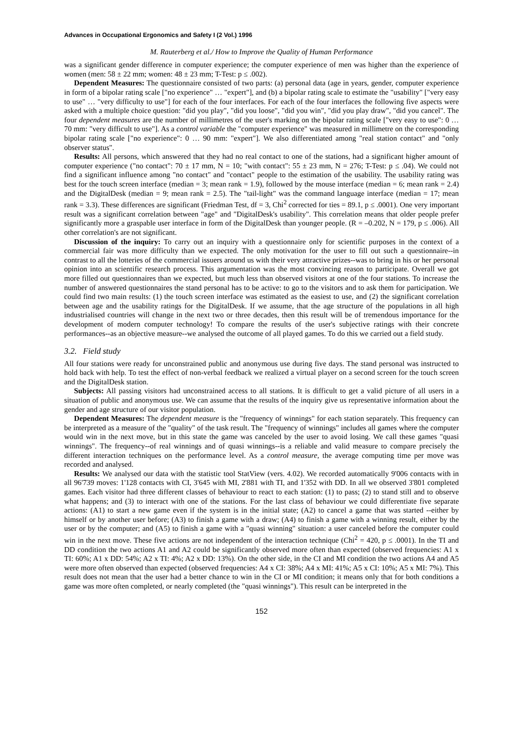Advances in Occupational Ergonomics and Safety I (2 Vol.) 1996
M. Rauterberg et al./ How to Improve the Quality of Human Performance
was a significant gender difference in computer experience; the computer experience of men was higher than the experience of women (men: 58 ± 22 mm; women: 48 ± 23 mm; T-Test: p ≤ .002).
Dependent Measures: The questionnaire consisted of two parts: (a) personal data (age in years, gender, computer experience in form of a bipolar rating scale ["no experience" … "expert"], and (b) a bipolar rating scale to estimate the "usability" ["very easy to use" … "very difficulty to use"] for each of the four interfaces. For each of the four interfaces the following five aspects were asked with a multiple choice question: "did you play", "did you loose", "did you win", "did you play draw", "did you cancel". The four dependent measures are the number of millimetres of the user's marking on the bipolar rating scale ["very easy to use": 0 … 70 mm: "very difficult to use"]. As a control variable the "computer experience" was measured in millimetre on the corresponding bipolar rating scale ["no experience": 0 … 90 mm: "expert"]. We also differentiated among "real station contact" and "only observer status".
Results: All persons, which answered that they had no real contact to one of the stations, had a significant higher amount of computer experience ("no contact": 70 ± 17 mm, N = 10; "with contact": 55 ± 23 mm, N = 276; T-Test: p ≤ .04). We could not find a significant influence among "no contact" and "contact" people to the estimation of the usability. The usability rating was best for the touch screen interface (median = 3; mean rank = 1.9), followed by the mouse interface (median = 6; mean rank = 2.4) and the DigitalDesk (median = 9; mean rank = 2.5). The "tail-light" was the command language interface (median = 17; mean rank = 3.3). These differences are significant (Friedman Test, df = 3, Chi<sup>2</sup> corrected for ties = 89.1, p ≤ .0001). One very important result was a significant correlation between "age" and "DigitalDesk's usability". This correlation means that older people prefer significantly more a graspable user interface in form of the DigitalDesk than younger people. (R = –0.202, N = 179, p ≤ .006). All other correlation's are not significant.
Discussion of the inquiry: To carry out an inquiry with a questionnaire only for scientific purposes in the context of a commercial fair was more difficulty than we expected. The only motivation for the user to fill out such a questionnaire--in contrast to all the lotteries of the commercial issuers around us with their very attractive prizes--was to bring in his or her personal opinion into an scientific research process. This argumentation was the most convincing reason to participate. Overall we got more filled out questionnaires than we expected, but much less than observed visitors at one of the four stations. To increase the number of answered questionnaires the stand personal has to be active: to go to the visitors and to ask them for participation. We could find two main results: (1) the touch screen interface was estimated as the easiest to use, and (2) the significant correlation between age and the usability ratings for the DigitalDesk. If we assume, that the age structure of the populations in all high industrialised countries will change in the next two or three decades, then this result will be of tremendous importance for the development of modern computer technology! To compare the results of the user's subjective ratings with their concrete performances--as an objective measure--we analysed the outcome of all played games. To do this we carried out a field study.
3.2. Field study
All four stations were ready for unconstrained public and anonymous use during five days. The stand personal was instructed to hold back with help. To test the effect of non-verbal feedback we realized a virtual player on a second screen for the touch screen and the DigitalDesk station.
Subjects: All passing visitors had unconstrained access to all stations. It is difficult to get a valid picture of all users in a situation of public and anonymous use. We can assume that the results of the inquiry give us representative information about the gender and age structure of our visitor population.
Dependent Measures: The dependent measure is the "frequency of winnings" for each station separately. This frequency can be interpreted as a measure of the "quality" of the task result. The "frequency of winnings" includes all games where the computer would win in the next move, but in this state the game was canceled by the user to avoid losing. We call these games "quasi winnings". The frequency--of real winnings and of quasi winnings--is a reliable and valid measure to compare precisely the different interaction techniques on the performance level. As a control measure, the average computing time per move was recorded and analysed.
Results: We analysed our data with the statistic tool StatView (vers. 4.02). We recorded automatically 9'006 contacts with in all 96'739 moves: 1'128 contacts with CI, 3'645 with MI, 2'881 with TI, and 1'352 with DD. In all we observed 3'801 completed games. Each visitor had three different classes of behaviour to react to each station: (1) to pass; (2) to stand still and to observe what happens; and (3) to interact with one of the stations. For the last class of behaviour we could differentiate five separate actions: (A1) to start a new game even if the system is in the initial state; (A2) to cancel a game that was started --either by himself or by another user before; (A3) to finish a game with a draw; (A4) to finish a game with a winning result, either by the user or by the computer; and (A5) to finish a game with a "quasi winning" situation: a user canceled before the computer could win in the next move. These five actions are not independent of the interaction technique (Chi<sup>2</sup> = 420, p ≤ .0001). In the TI and DD condition the two actions A1 and A2 could be significantly observed more often than expected (observed frequencies: A1 x TI: 60%; A1 x DD: 54%; A2 x TI: 4%; A2 x DD: 13%). On the other side, in the CI and MI condition the two actions A4 and A5 were more often observed than expected (observed frequencies: A4 x CI: 38%; A4 x MI: 41%; A5 x CI: 10%; A5 x MI: 7%). This result does not mean that the user had a better chance to win in the CI or MI condition; it means only that for both conditions a game was more often completed, or nearly completed (the "quasi winnings"). This result can be interpreted in the
152